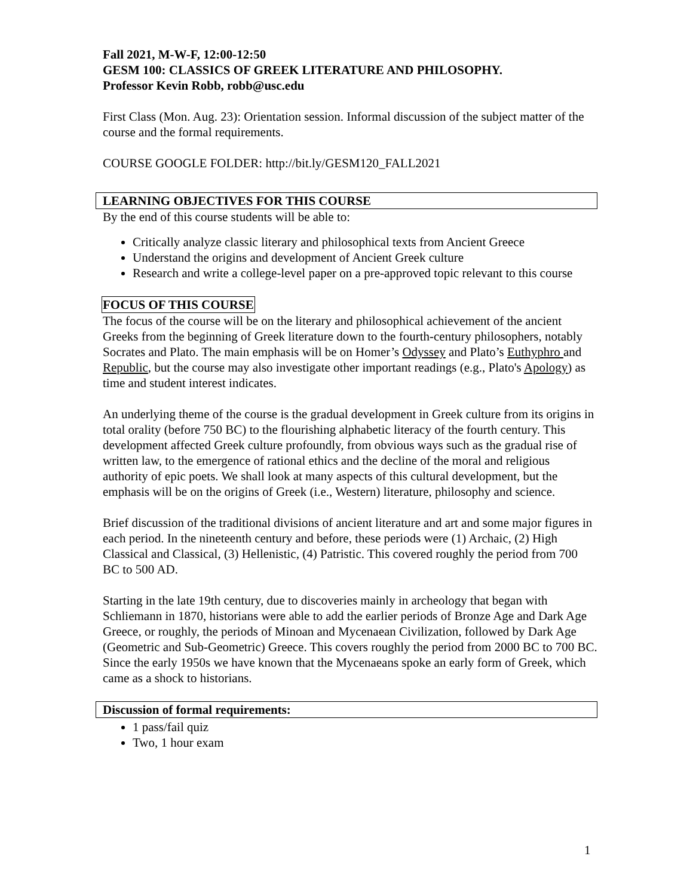Fall 2021, M-W-F, 12:00-12:50
GESM 100: CLASSICS OF GREEK LITERATURE AND PHILOSOPHY.
Professor Kevin Robb, robb@usc.edu
First Class (Mon. Aug. 23): Orientation session. Informal discussion of the subject matter of the course and the formal requirements.
COURSE GOOGLE FOLDER: http://bit.ly/GESM120_FALL2021
LEARNING OBJECTIVES FOR THIS COURSE
By the end of this course students will be able to:
Critically analyze classic literary and philosophical texts from Ancient Greece
Understand the origins and development of Ancient Greek culture
Research and write a college-level paper on a pre-approved topic relevant to this course
FOCUS OF THIS COURSE
The focus of the course will be on the literary and philosophical achievement of the ancient Greeks from the beginning of Greek literature down to the fourth-century philosophers, notably Socrates and Plato. The main emphasis will be on Homer’s Odyssey and Plato’s Euthyphro and Republic, but the course may also investigate other important readings (e.g., Plato's Apology) as time and student interest indicates.
An underlying theme of the course is the gradual development in Greek culture from its origins in total orality (before 750 BC) to the flourishing alphabetic literacy of the fourth century. This development affected Greek culture profoundly, from obvious ways such as the gradual rise of written law, to the emergence of rational ethics and the decline of the moral and religious authority of epic poets. We shall look at many aspects of this cultural development, but the emphasis will be on the origins of Greek (i.e., Western) literature, philosophy and science.
Brief discussion of the traditional divisions of ancient literature and art and some major figures in each period. In the nineteenth century and before, these periods were (1) Archaic, (2) High Classical and Classical, (3) Hellenistic, (4) Patristic. This covered roughly the period from 700 BC to 500 AD.
Starting in the late 19th century, due to discoveries mainly in archeology that began with Schliemann in 1870, historians were able to add the earlier periods of Bronze Age and Dark Age Greece, or roughly, the periods of Minoan and Mycenaean Civilization, followed by Dark Age (Geometric and Sub-Geometric) Greece. This covers roughly the period from 2000 BC to 700 BC. Since the early 1950s we have known that the Mycenaeans spoke an early form of Greek, which came as a shock to historians.
Discussion of formal requirements:
1 pass/fail quiz
Two, 1 hour exam
1